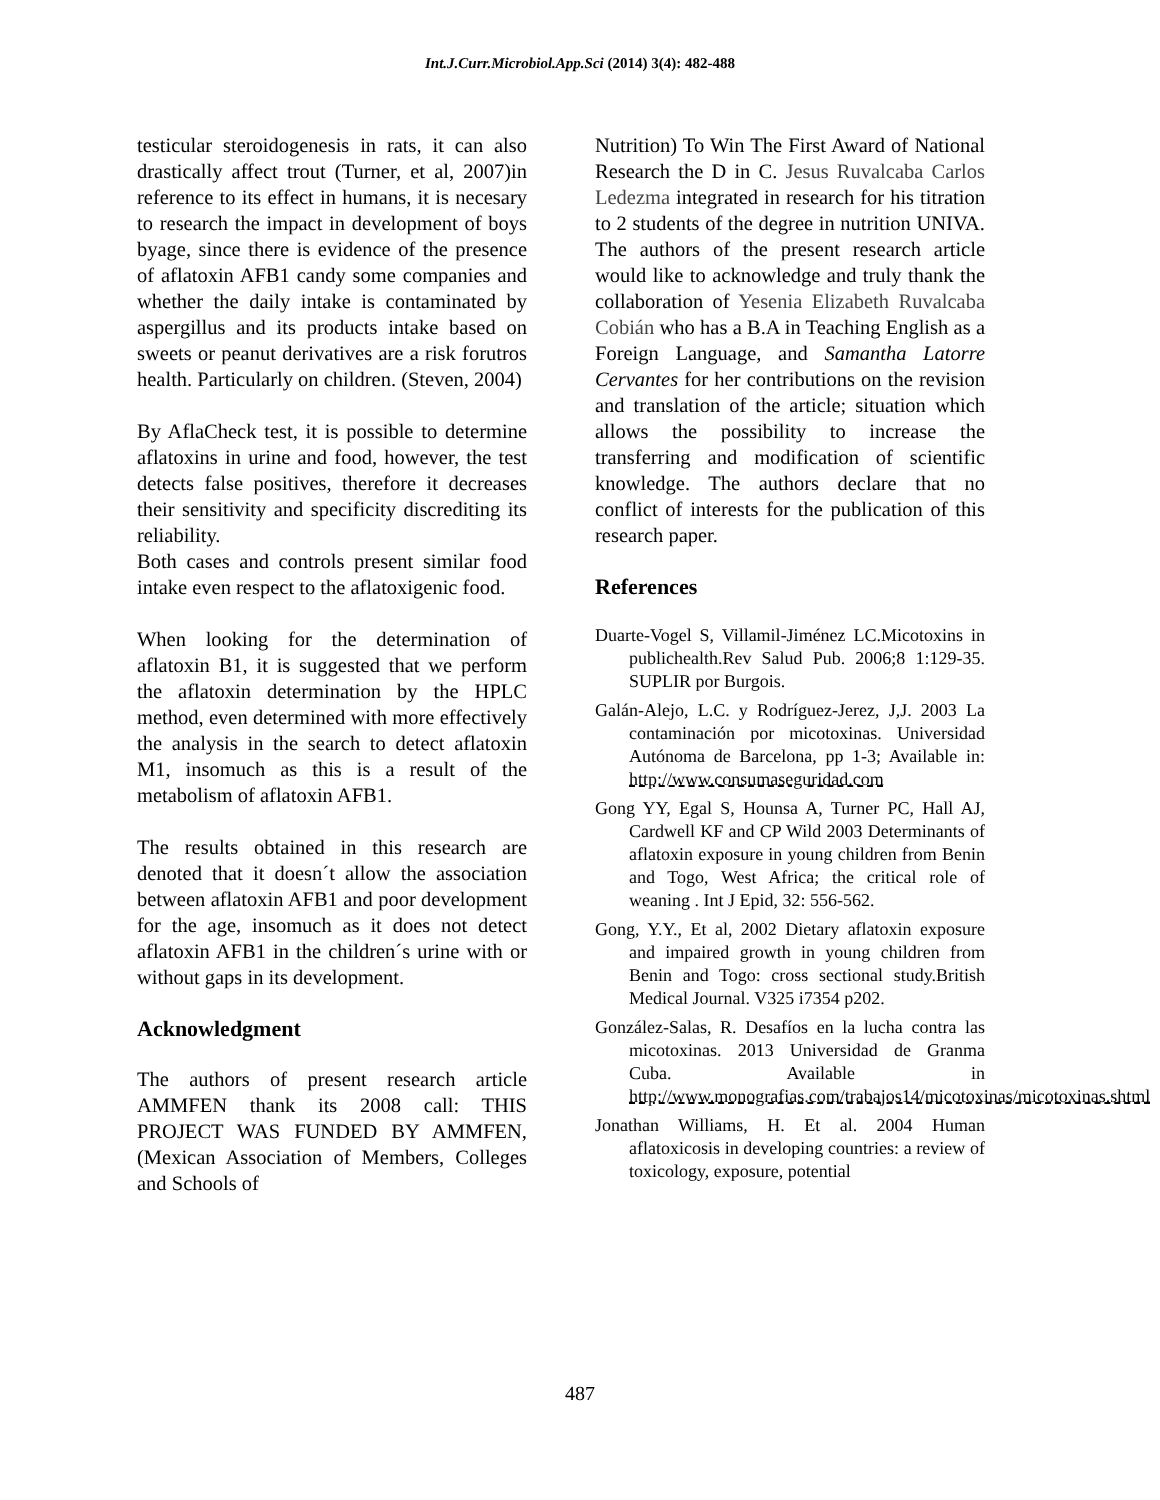Int.J.Curr.Microbiol.App.Sci (2014) 3(4): 482-488
testicular steroidogenesis in rats, it can also drastically affect trout (Turner, et al, 2007)in reference to its effect in humans, it is necesary to research the impact in development of boys byage, since there is evidence of the presence of aflatoxin AFB1 candy some companies and whether the daily intake is contaminated by aspergillus and its products intake based on sweets or peanut derivatives are a risk forutros health. Particularly on children. (Steven, 2004)
By AflaCheck test, it is possible to determine aflatoxins in urine and food, however, the test detects false positives, therefore it decreases their sensitivity and specificity discrediting its reliability.
Both cases and controls present similar food intake even respect to the aflatoxigenic food.
When looking for the determination of aflatoxin B1, it is suggested that we perform the aflatoxin determination by the HPLC method, even determined with more effectively the analysis in the search to detect aflatoxin M1, insomuch as this is a result of the metabolism of aflatoxin AFB1.
The results obtained in this research are denoted that it doesn´t allow the association between aflatoxin AFB1 and poor development for the age, insomuch as it does not detect aflatoxin AFB1 in the children´s urine with or without gaps in its development.
Acknowledgment
The authors of present research article AMMFEN thank its 2008 call: THIS PROJECT WAS FUNDED BY AMMFEN, (Mexican Association of Members, Colleges and Schools of
Nutrition) To Win The First Award of National Research the D in C. Jesus Ruvalcaba Carlos Ledezma integrated in research for his titration to 2 students of the degree in nutrition UNIVA. The authors of the present research article would like to acknowledge and truly thank the collaboration of Yesenia Elizabeth Ruvalcaba Cobián who has a B.A in Teaching English as a Foreign Language, and Samantha Latorre Cervantes for her contributions on the revision and translation of the article; situation which allows the possibility to increase the transferring and modification of scientific knowledge. The authors declare that no conflict of interests for the publication of this research paper.
References
Duarte-Vogel S, Villamil-Jiménez LC.Micotoxins in publichealth.Rev Salud Pub. 2006;8 1:129-35. SUPLIR por Burgois.
Galán-Alejo, L.C. y Rodríguez-Jerez, J,J. 2003 La contaminación por micotoxinas. Universidad Autónoma de Barcelona, pp 1-3; Available in: http://www.consumaseguridad.com
Gong YY, Egal S, Hounsa A, Turner PC, Hall AJ, Cardwell KF and CP Wild 2003 Determinants of aflatoxin exposure in young children from Benin and Togo, West Africa; the critical role of weaning . Int J Epid, 32: 556-562.
Gong, Y.Y., Et al, 2002 Dietary aflatoxin exposure and impaired growth in young children from Benin and Togo: cross sectional study.British Medical Journal. V325 i7354 p202.
González-Salas, R. Desafíos en la lucha contra las micotoxinas. 2013 Universidad de Granma Cuba. Available in http://www.monografias.com/trabajos14/micotoxinas/micotoxinas.shtml
Jonathan Williams, H. Et al. 2004 Human aflatoxicosis in developing countries: a review of toxicology, exposure, potential
487